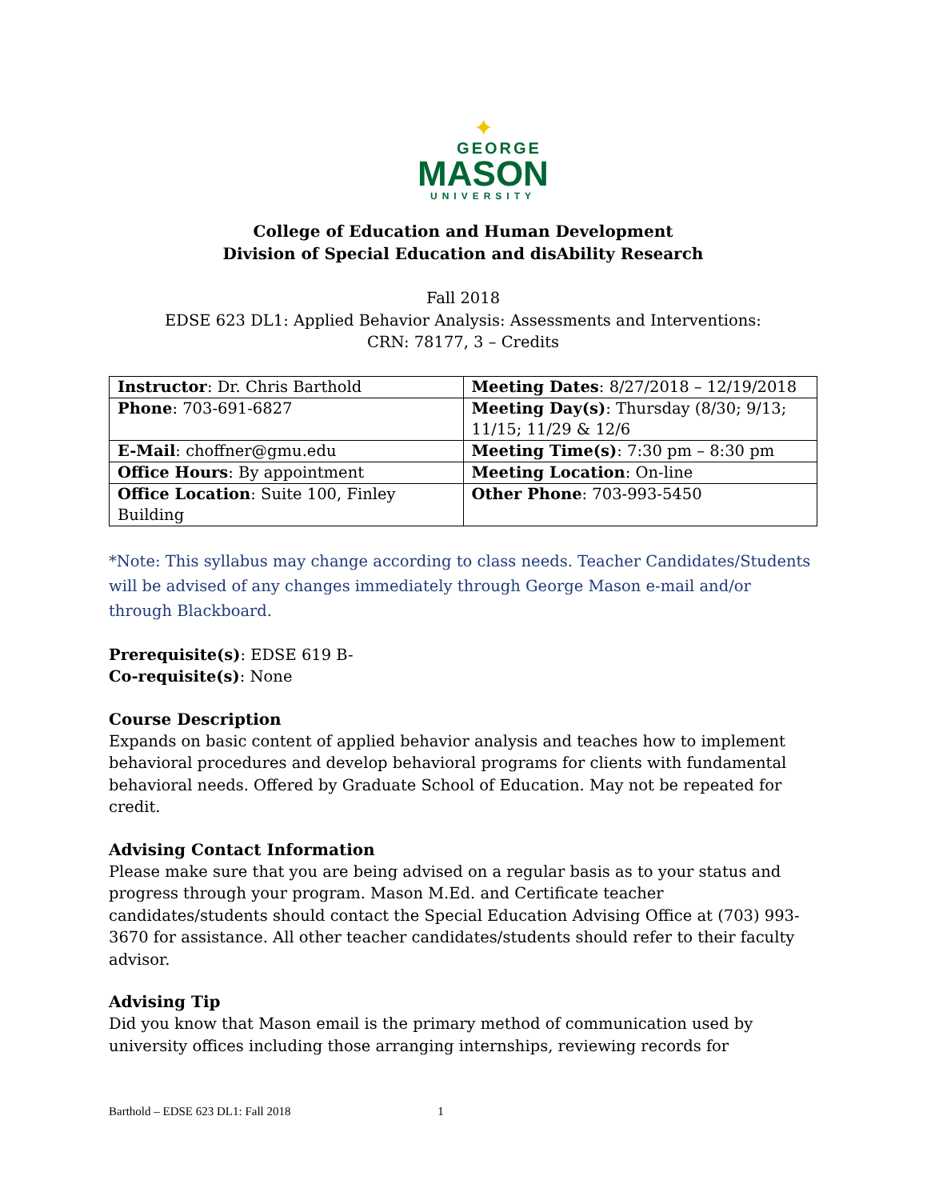✦
GEORGE
MASON
UNIVERSITY
College of Education and Human Development
Division of Special Education and disAbility Research
Fall 2018
EDSE 623 DL1: Applied Behavior Analysis: Assessments and Interventions:
CRN: 78177, 3 – Credits
| Instructor : Dr. Chris Barthold | Meeting Dates : 8/27/2018 – 12/19/2018 |
| Phone : 703-691-6827 | Meeting Day(s) : Thursday (8/30; 9/13; 11/15; 11/29 & 12/6 |
| E-Mail : choffner@gmu.edu | Meeting Time(s) : 7:30 pm – 8:30 pm |
| Office Hours : By appointment | Meeting Location : On-line |
| Office Location : Suite 100, Finley Building | Other Phone : 703-993-5450 |
*Note: This syllabus may change according to class needs. Teacher Candidates/Students will be advised of any changes immediately through George Mason e-mail and/or through Blackboard.
Prerequisite(s): EDSE 619 B-
Co-requisite(s): None
Course Description
Expands on basic content of applied behavior analysis and teaches how to implement behavioral procedures and develop behavioral programs for clients with fundamental behavioral needs. Offered by Graduate School of Education. May not be repeated for credit.
Advising Contact Information
Please make sure that you are being advised on a regular basis as to your status and progress through your program. Mason M.Ed. and Certificate teacher candidates/students should contact the Special Education Advising Office at (703) 993-3670 for assistance. All other teacher candidates/students should refer to their faculty advisor.
Advising Tip
Did you know that Mason email is the primary method of communication used by university offices including those arranging internships, reviewing records for
Barthold – EDSE 623 DL1: Fall 2018 1